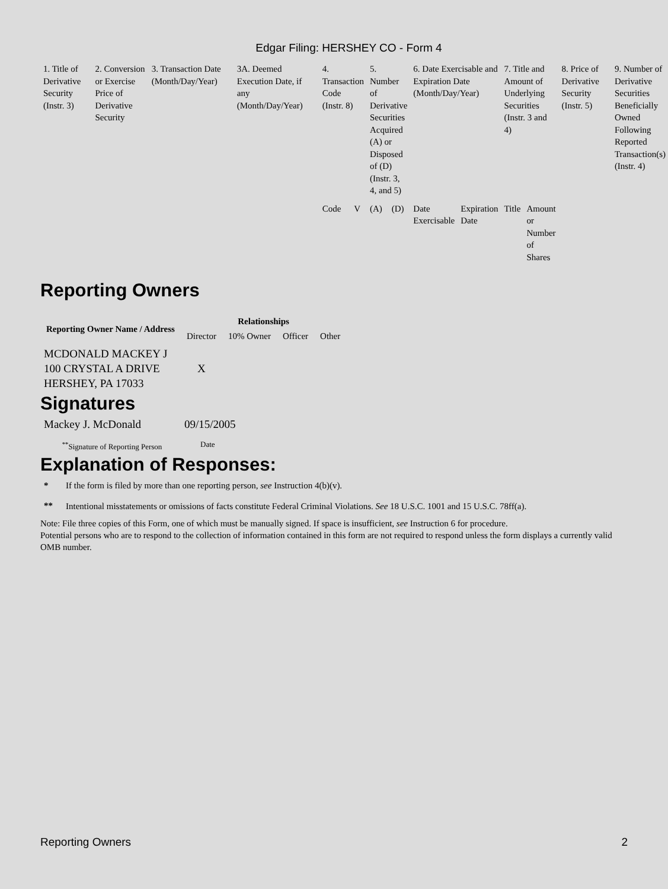Edgar Filing: HERSHEY CO - Form 4
| 1. Title of Derivative Security (Instr. 3) | 2. Conversion or Exercise Price of Derivative Security | 3. Transaction Date (Month/Day/Year) | 3A. Deemed Execution Date, if any (Month/Day/Year) | 4. Transaction Code (Instr. 8) | | 5. Number of Derivative Securities Acquired (A) or Disposed of (D) (Instr. 3, 4, and 5) | | 6. Date Exercisable and Expiration Date (Month/Day/Year) | | 7. Title and Amount of Underlying Securities (Instr. 3 and 4) | | 8. Price of Derivative Security (Instr. 5) | 9. Number of Derivative Securities Beneficially Owned Following Reported Transaction(s) (Instr. 4) |
| | | | | Code | V | (A) | (D) | Date Exercisable | Expiration Date | Title | Amount or Number of Shares | | |
Reporting Owners
| Reporting Owner Name / Address | Relationships | | | |
| --- | --- | --- | --- | --- |
| | Director | 10% Owner | Officer | Other |
| MCDONALD MACKEY J 100 CRYSTAL A DRIVE HERSHEY, PA 17033 | X | | | |
Signatures
| Mackey J. McDonald | 09/15/2005 |
| <sup>**</sup> Signature of Reporting Person | Date |
Explanation of Responses:
| * | If the form is filed by more than one reporting person, see Instruction 4(b)(v). |
| ** | Intentional misstatements or omissions of facts constitute Federal Criminal Violations. See 18 U.S.C. 1001 and 15 U.S.C. 78ff(a). |
Note: File three copies of this Form, one of which must be manually signed. If space is insufficient, see Instruction 6 for procedure.
Potential persons who are to respond to the collection of information contained in this form are not required to respond unless the form displays a currently valid OMB number.
Reporting Owners 2